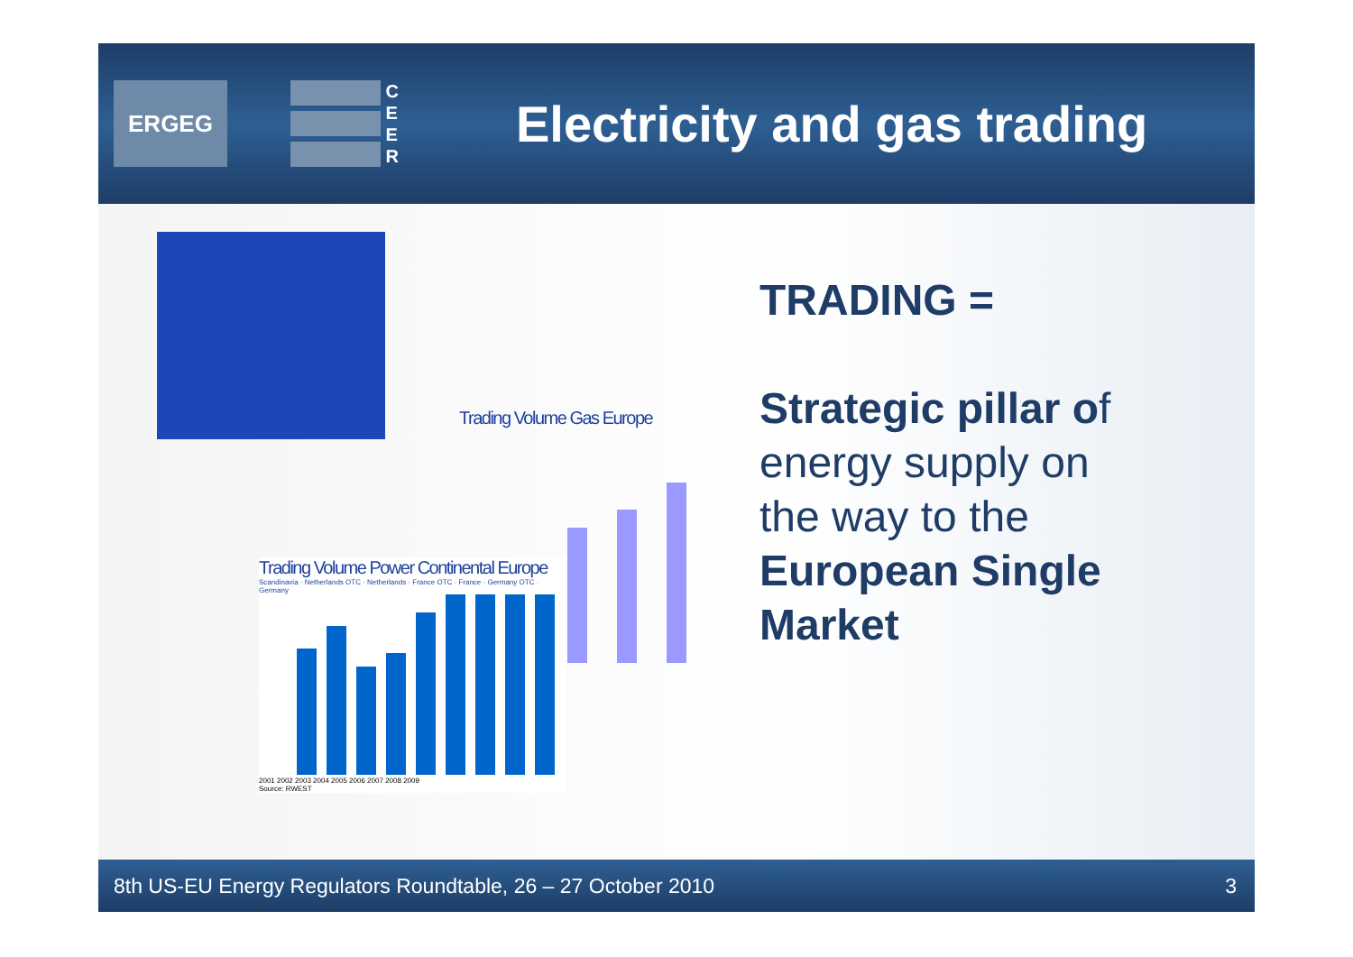ERGEG
C
E
E
R
Electricity and gas trading
Trading Volume Gas Europe
Trading Volume Power Continental Europe
Scandinavia · Netherlands OTC · Netherlands · France OTC · France · Germany OTC · Germany
2001 2002 2003 2004 2005 2006 2007 2008 2009
Source: RWEST
TRADING =
Strategic pillar of
energy supply on
the way to the
European Single
Market
8th US-EU Energy Regulators Roundtable, 26 – 27 October 2010 3